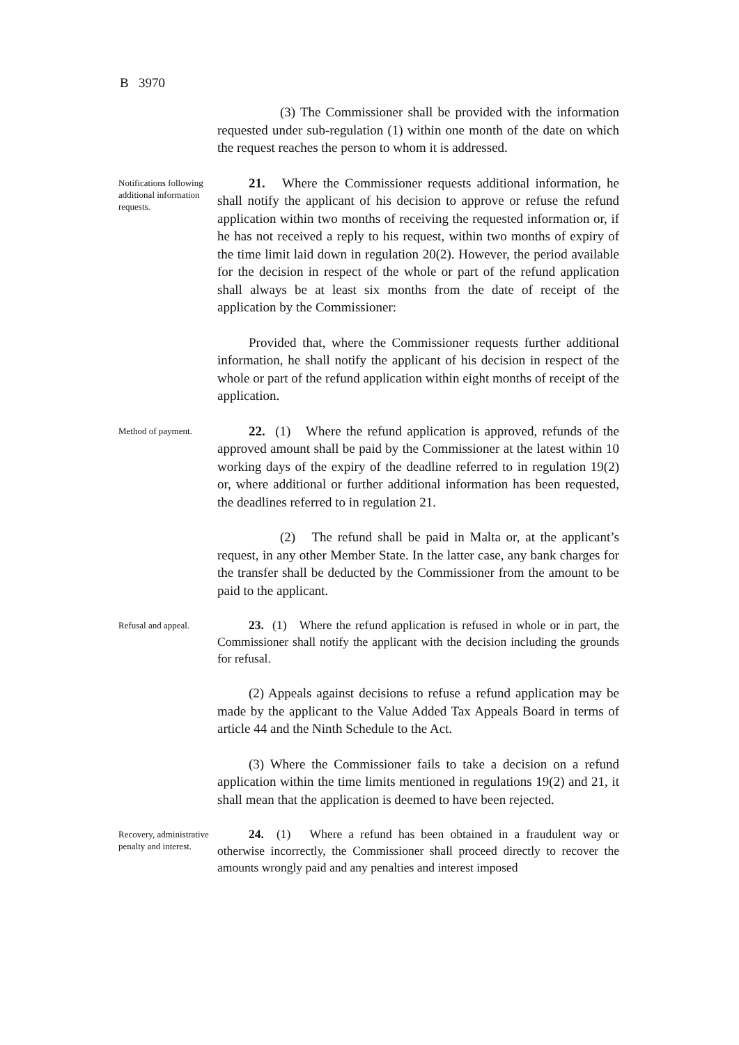B 3970
(3) The Commissioner shall be provided with the information requested under sub-regulation (1) within one month of the date on which the request reaches the person to whom it is addressed.
Notifications following additional information requests.
21. Where the Commissioner requests additional information, he shall notify the applicant of his decision to approve or refuse the refund application within two months of receiving the requested information or, if he has not received a reply to his request, within two months of expiry of the time limit laid down in regulation 20(2). However, the period available for the decision in respect of the whole or part of the refund application shall always be at least six months from the date of receipt of the application by the Commissioner:
Provided that, where the Commissioner requests further additional information, he shall notify the applicant of his decision in respect of the whole or part of the refund application within eight months of receipt of the application.
Method of payment.
22. (1) Where the refund application is approved, refunds of the approved amount shall be paid by the Commissioner at the latest within 10 working days of the expiry of the deadline referred to in regulation 19(2) or, where additional or further additional information has been requested, the deadlines referred to in regulation 21.
(2) The refund shall be paid in Malta or, at the applicant’s request, in any other Member State. In the latter case, any bank charges for the transfer shall be deducted by the Commissioner from the amount to be paid to the applicant.
Refusal and appeal.
23. (1) Where the refund application is refused in whole or in part, the Commissioner shall notify the applicant with the decision including the grounds for refusal.
(2) Appeals against decisions to refuse a refund application may be made by the applicant to the Value Added Tax Appeals Board in terms of article 44 and the Ninth Schedule to the Act.
(3) Where the Commissioner fails to take a decision on a refund application within the time limits mentioned in regulations 19(2) and 21, it shall mean that the application is deemed to have been rejected.
Recovery, administrative penalty and interest.
24. (1) Where a refund has been obtained in a fraudulent way or otherwise incorrectly, the Commissioner shall proceed directly to recover the amounts wrongly paid and any penalties and interest imposed